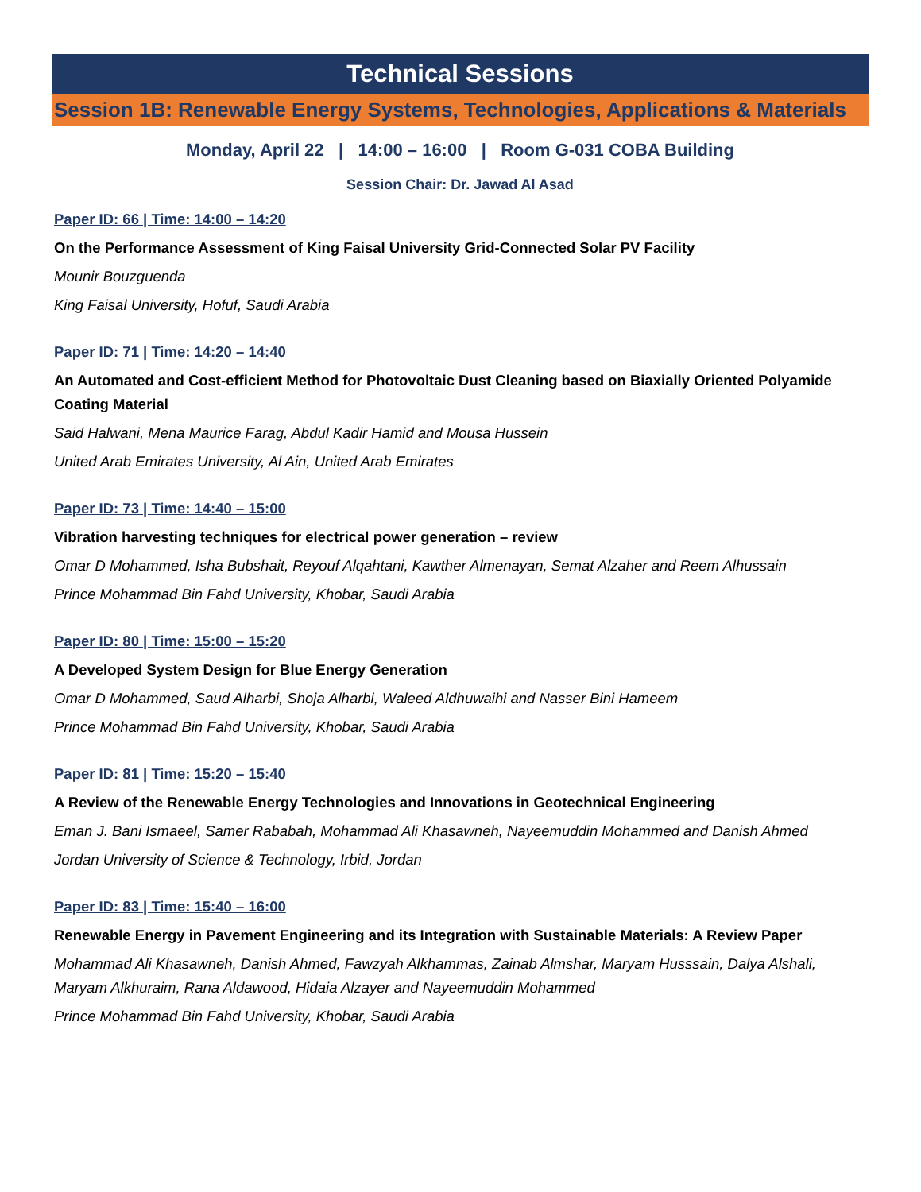Technical Sessions
Session 1B: Renewable Energy Systems, Technologies, Applications & Materials
Monday, April 22 | 14:00 – 16:00 | Room G-031 COBA Building
Session Chair: Dr. Jawad Al Asad
Paper ID: 66 | Time: 14:00 – 14:20
On the Performance Assessment of King Faisal University Grid-Connected Solar PV Facility
Mounir Bouzguenda
King Faisal University, Hofuf, Saudi Arabia
Paper ID: 71 | Time: 14:20 – 14:40
An Automated and Cost-efficient Method for Photovoltaic Dust Cleaning based on Biaxially Oriented Polyamide Coating Material
Said Halwani, Mena Maurice Farag, Abdul Kadir Hamid and Mousa Hussein
United Arab Emirates University, Al Ain, United Arab Emirates
Paper ID: 73 | Time: 14:40 – 15:00
Vibration harvesting techniques for electrical power generation – review
Omar D Mohammed, Isha Bubshait, Reyouf Alqahtani, Kawther Almenayan, Semat Alzaher and Reem Alhussain
Prince Mohammad Bin Fahd University, Khobar, Saudi Arabia
Paper ID: 80 | Time: 15:00 – 15:20
A Developed System Design for Blue Energy Generation
Omar D Mohammed, Saud Alharbi, Shoja Alharbi, Waleed Aldhuwaihi and Nasser Bini Hameem
Prince Mohammad Bin Fahd University, Khobar, Saudi Arabia
Paper ID: 81 | Time: 15:20 – 15:40
A Review of the Renewable Energy Technologies and Innovations in Geotechnical Engineering
Eman J. Bani Ismaeel, Samer Rababah, Mohammad Ali Khasawneh, Nayeemuddin Mohammed and Danish Ahmed
Jordan University of Science & Technology, Irbid, Jordan
Paper ID: 83 | Time: 15:40 – 16:00
Renewable Energy in Pavement Engineering and its Integration with Sustainable Materials: A Review Paper
Mohammad Ali Khasawneh, Danish Ahmed, Fawzyah Alkhammas, Zainab Almshar, Maryam Husssain, Dalya Alshali, Maryam Alkhuraim, Rana Aldawood, Hidaia Alzayer and Nayeemuddin Mohammed
Prince Mohammad Bin Fahd University, Khobar, Saudi Arabia